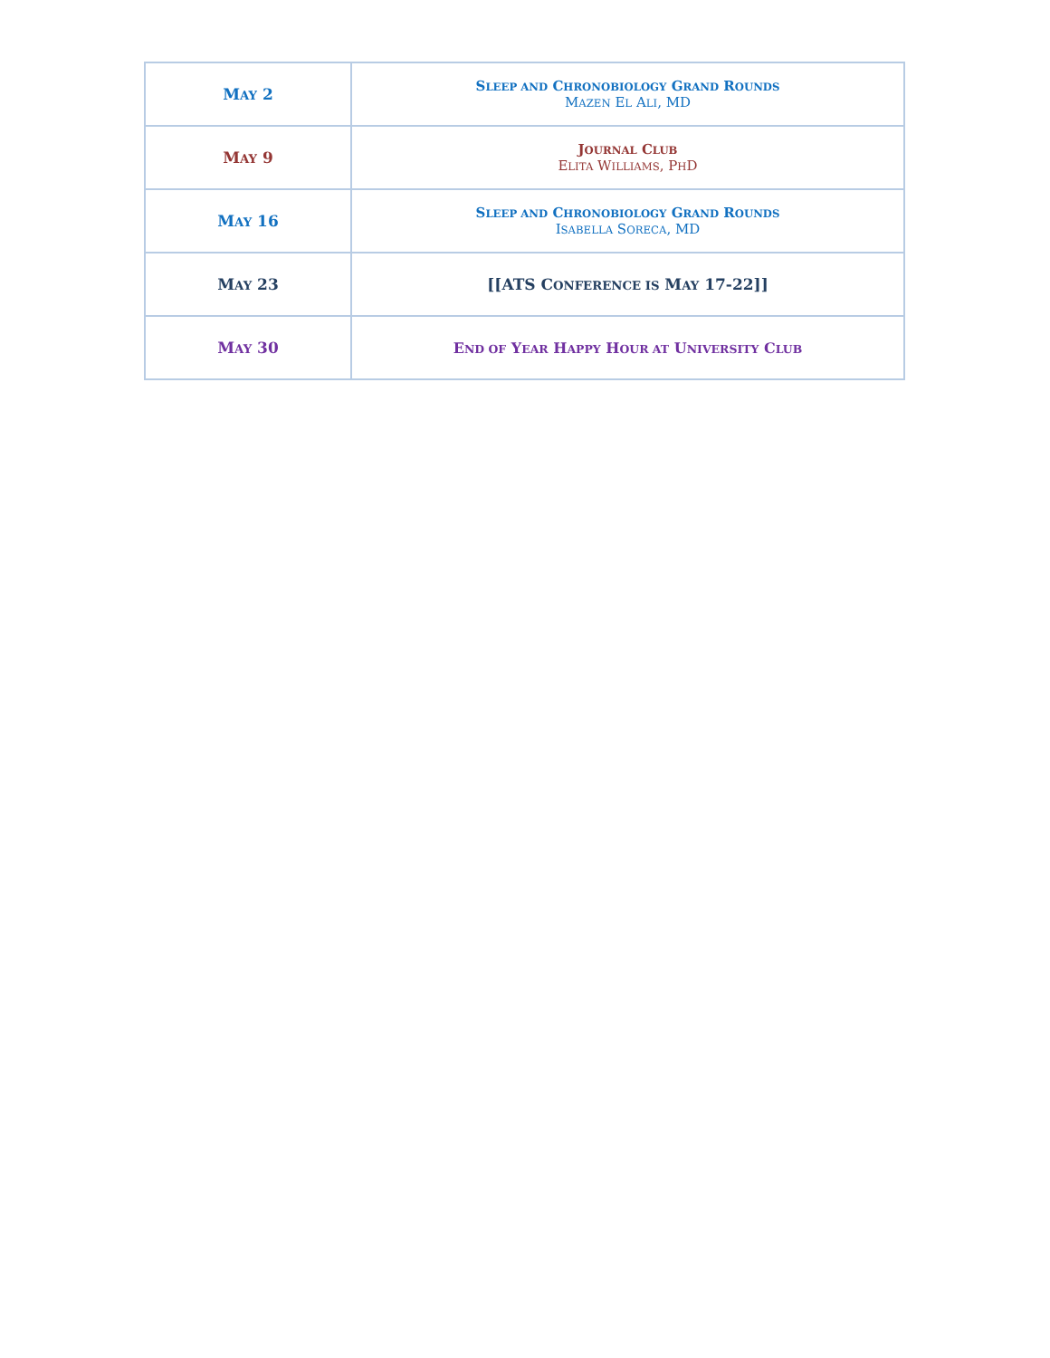| M AY 2 | S LEEP AND C HRONOBIOLOGY G RAND R OUNDS M AZEN E L A LI , MD |
| M AY 9 | J OURNAL C LUB E LITA W ILLIAMS , P H D |
| M AY 16 | S LEEP AND C HRONOBIOLOGY G RAND R OUNDS I SABELLA S ORECA , MD |
| M AY 23 | [[ATS C ONFERENCE IS M AY 17-22]] |
| M AY 30 | E ND OF Y EAR H APPY H OUR AT U NIVERSITY C LUB |